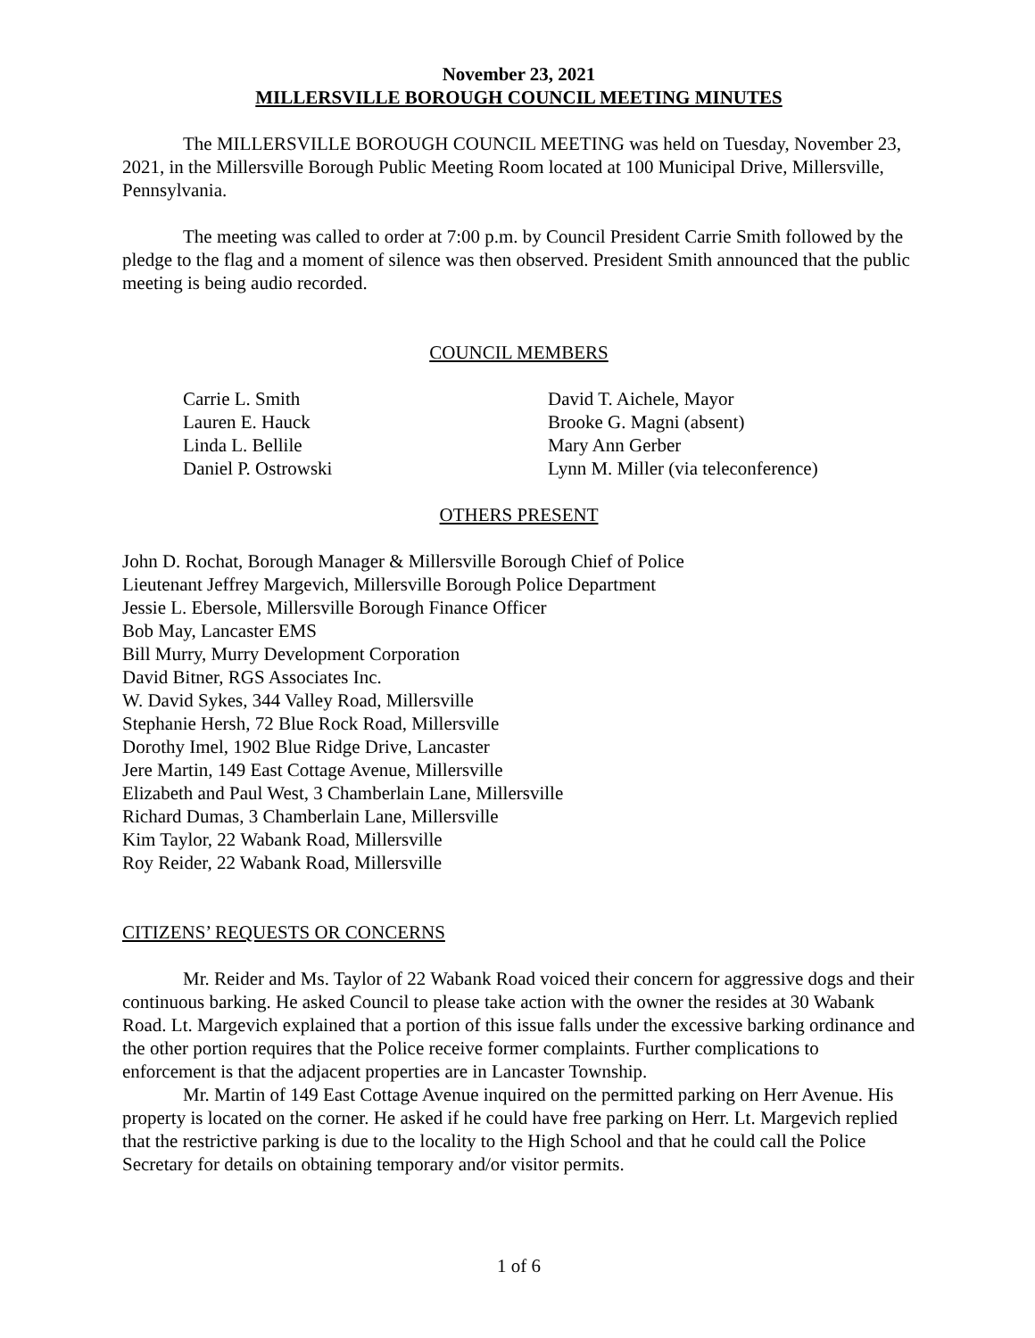November 23, 2021
MILLERSVILLE BOROUGH COUNCIL MEETING MINUTES
The MILLERSVILLE BOROUGH COUNCIL MEETING was held on Tuesday, November 23, 2021, in the Millersville Borough Public Meeting Room located at 100 Municipal Drive, Millersville, Pennsylvania.
The meeting was called to order at 7:00 p.m. by Council President Carrie Smith followed by the pledge to the flag and a moment of silence was then observed. President Smith announced that the public meeting is being audio recorded.
COUNCIL MEMBERS
Carrie L. Smith
Lauren E. Hauck
Linda L. Bellile
Daniel P. Ostrowski
David T. Aichele, Mayor
Brooke G. Magni (absent)
Mary Ann Gerber
Lynn M. Miller (via teleconference)
OTHERS PRESENT
John D. Rochat, Borough Manager & Millersville Borough Chief of Police
Lieutenant Jeffrey Margevich, Millersville Borough Police Department
Jessie L. Ebersole, Millersville Borough Finance Officer
Bob May, Lancaster EMS
Bill Murry, Murry Development Corporation
David Bitner, RGS Associates Inc.
W. David Sykes, 344 Valley Road, Millersville
Stephanie Hersh, 72 Blue Rock Road, Millersville
Dorothy Imel, 1902 Blue Ridge Drive, Lancaster
Jere Martin, 149 East Cottage Avenue, Millersville
Elizabeth and Paul West, 3 Chamberlain Lane, Millersville
Richard Dumas, 3 Chamberlain Lane, Millersville
Kim Taylor, 22 Wabank Road, Millersville
Roy Reider, 22 Wabank Road, Millersville
CITIZENS’ REQUESTS OR CONCERNS
Mr. Reider and Ms. Taylor of 22 Wabank Road voiced their concern for aggressive dogs and their continuous barking. He asked Council to please take action with the owner the resides at 30 Wabank Road. Lt. Margevich explained that a portion of this issue falls under the excessive barking ordinance and the other portion requires that the Police receive former complaints. Further complications to enforcement is that the adjacent properties are in Lancaster Township.
Mr. Martin of 149 East Cottage Avenue inquired on the permitted parking on Herr Avenue. His property is located on the corner. He asked if he could have free parking on Herr. Lt. Margevich replied that the restrictive parking is due to the locality to the High School and that he could call the Police Secretary for details on obtaining temporary and/or visitor permits.
1 of 6